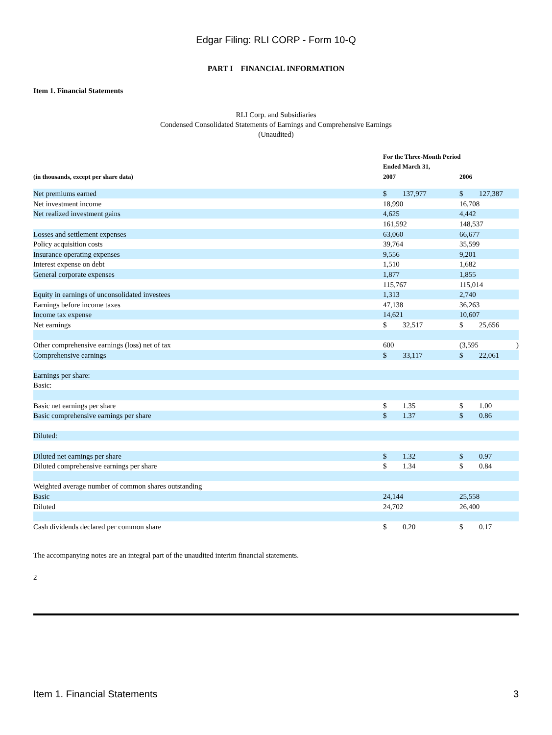Edgar Filing: RLI CORP - Form 10-Q
PART I FINANCIAL INFORMATION
Item 1. Financial Statements
RLI Corp. and Subsidiaries
Condensed Consolidated Statements of Earnings and Comprehensive Earnings
(Unaudited)
| (in thousands, except per share data) | For the Three-Month Period Ended March 31, | | | |
| --- | --- | --- | --- | --- |
| | 2007 | | 2006 | |
| Net premiums earned | $ | 137,977 | $ | 127,387 |
| Net investment income | 18,990 | | 16,708 | |
| Net realized investment gains | 4,625 | | 4,442 | |
| | 161,592 | | 148,537 | |
| Losses and settlement expenses | 63,060 | | 66,677 | |
| Policy acquisition costs | 39,764 | | 35,599 | |
| Insurance operating expenses | 9,556 | | 9,201 | |
| Interest expense on debt | 1,510 | | 1,682 | |
| General corporate expenses | 1,877 | | 1,855 | |
| | 115,767 | | 115,014 | |
| Equity in earnings of unconsolidated investees | 1,313 | | 2,740 | |
| Earnings before income taxes | 47,138 | | 36,263 | |
| Income tax expense | 14,621 | | 10,607 | |
| Net earnings | $ | 32,517 | $ | 25,656 |
| Other comprehensive earnings (loss) net of tax | 600 | | (3,595 ) | |
| Comprehensive earnings | $ | 33,117 | $ | 22,061 |
| Earnings per share: | | | | |
| Basic: | | | | |
| Basic net earnings per share | $ | 1.35 | $ | 1.00 |
| Basic comprehensive earnings per share | $ | 1.37 | $ | 0.86 |
| Diluted: | | | | |
| Diluted net earnings per share | $ | 1.32 | $ | 0.97 |
| Diluted comprehensive earnings per share | $ | 1.34 | $ | 0.84 |
| Weighted average number of common shares outstanding | | | | |
| Basic | 24,144 | | 25,558 | |
| Diluted | 24,702 | | 26,400 | |
| Cash dividends declared per common share | $ | 0.20 | $ | 0.17 |
The accompanying notes are an integral part of the unaudited interim financial statements.
2
Item 1. Financial Statements 3